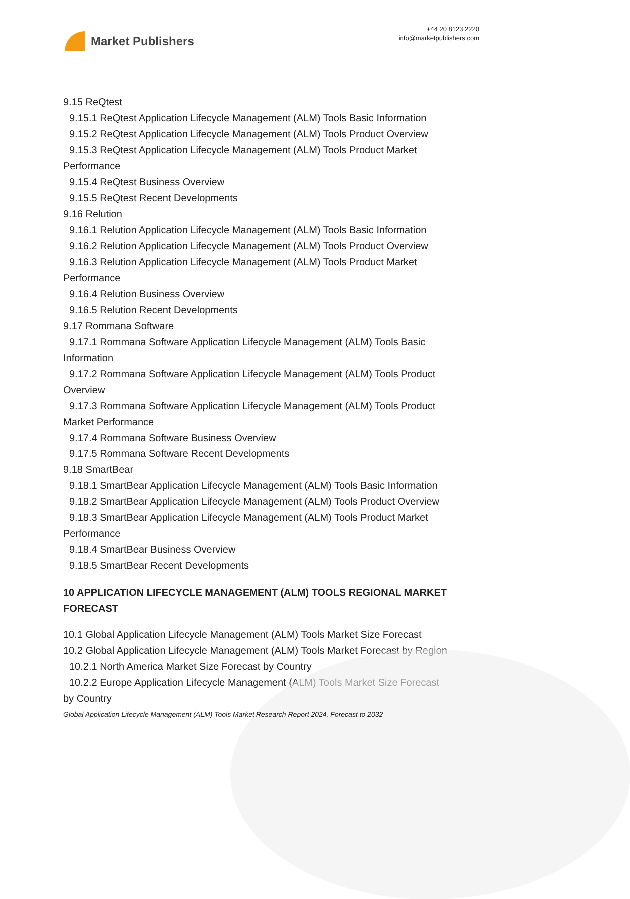Market Publishers
+44 20 8123 2220
info@marketpublishers.com
9.15 ReQtest
9.15.1 ReQtest Application Lifecycle Management (ALM) Tools Basic Information
9.15.2 ReQtest Application Lifecycle Management (ALM) Tools Product Overview
9.15.3 ReQtest Application Lifecycle Management (ALM) Tools Product Market
Performance
9.15.4 ReQtest Business Overview
9.15.5 ReQtest Recent Developments
9.16 Relution
9.16.1 Relution Application Lifecycle Management (ALM) Tools Basic Information
9.16.2 Relution Application Lifecycle Management (ALM) Tools Product Overview
9.16.3 Relution Application Lifecycle Management (ALM) Tools Product Market
Performance
9.16.4 Relution Business Overview
9.16.5 Relution Recent Developments
9.17 Rommana Software
9.17.1 Rommana Software Application Lifecycle Management (ALM) Tools Basic
Information
9.17.2 Rommana Software Application Lifecycle Management (ALM) Tools Product
Overview
9.17.3 Rommana Software Application Lifecycle Management (ALM) Tools Product
Market Performance
9.17.4 Rommana Software Business Overview
9.17.5 Rommana Software Recent Developments
9.18 SmartBear
9.18.1 SmartBear Application Lifecycle Management (ALM) Tools Basic Information
9.18.2 SmartBear Application Lifecycle Management (ALM) Tools Product Overview
9.18.3 SmartBear Application Lifecycle Management (ALM) Tools Product Market
Performance
9.18.4 SmartBear Business Overview
9.18.5 SmartBear Recent Developments
10 APPLICATION LIFECYCLE MANAGEMENT (ALM) TOOLS REGIONAL MARKET FORECAST
10.1 Global Application Lifecycle Management (ALM) Tools Market Size Forecast
10.2 Global Application Lifecycle Management (ALM) Tools Market Forecast by Region
10.2.1 North America Market Size Forecast by Country
10.2.2 Europe Application Lifecycle Management (ALM) Tools Market Size Forecast
by Country
Global Application Lifecycle Management (ALM) Tools Market Research Report 2024, Forecast to 2032